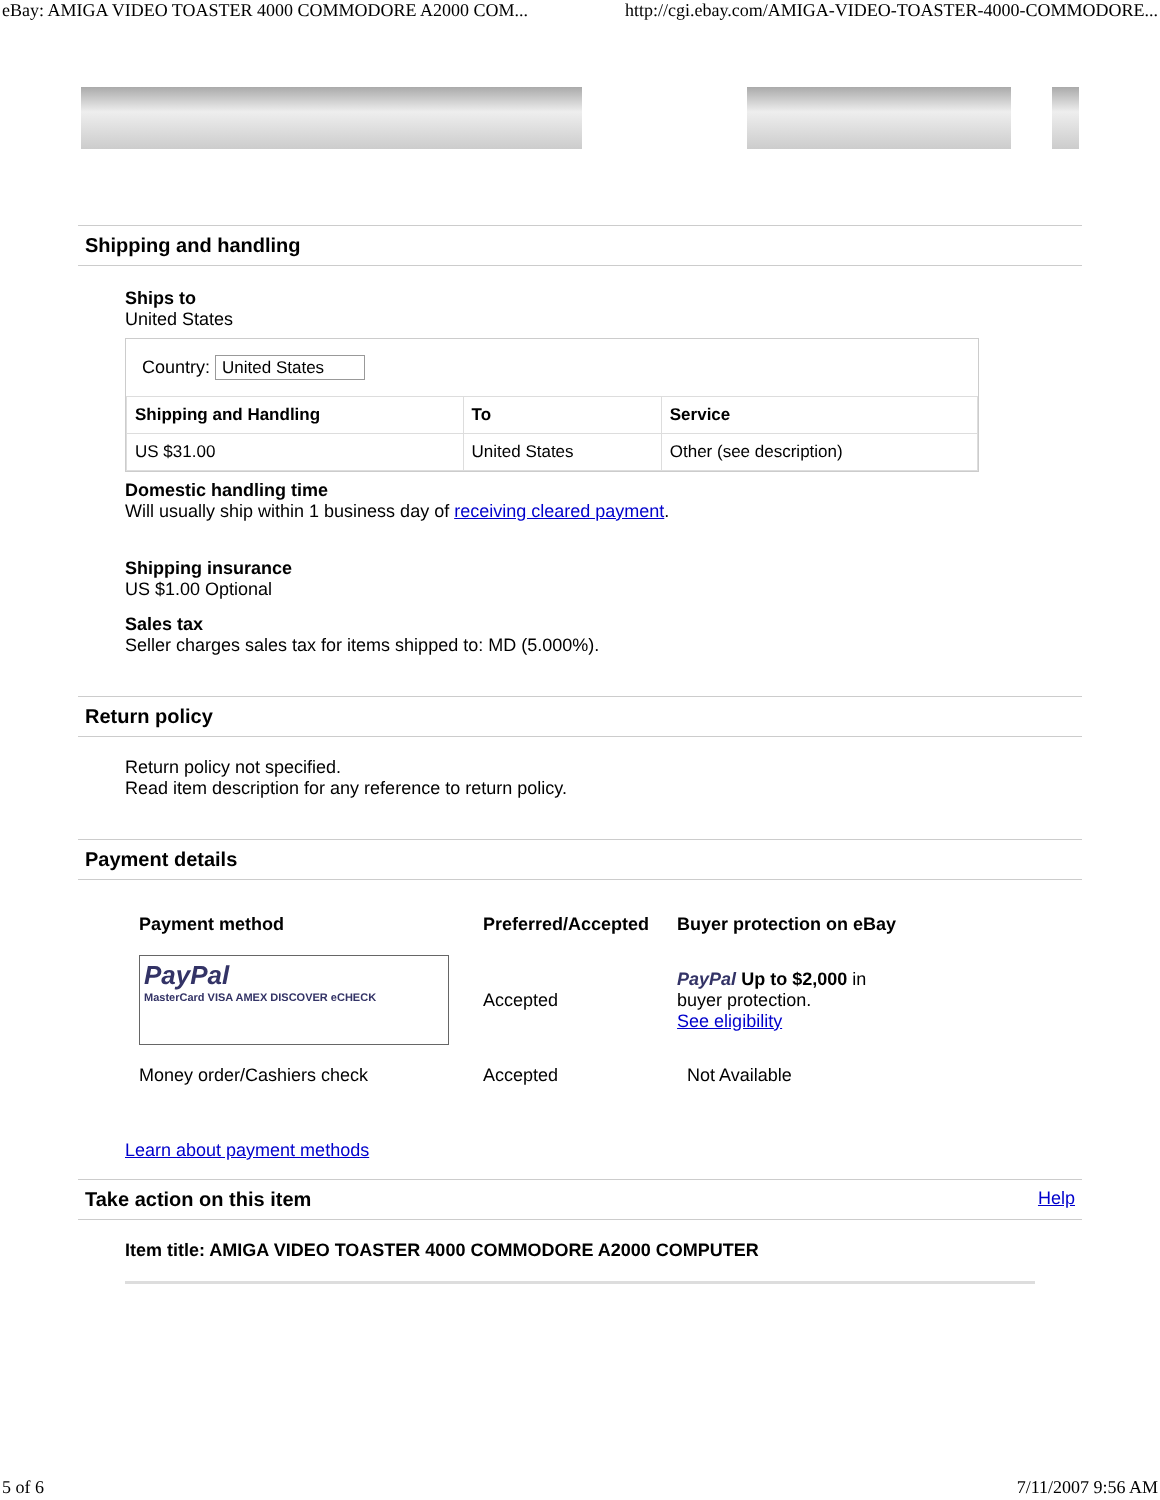eBay: AMIGA VIDEO TOASTER 4000 COMMODORE A2000 COM... http://cgi.ebay.com/AMIGA-VIDEO-TOASTER-4000-COMMODORE...
Shipping and handling
Ships to
United States
Country: United States
| Shipping and Handling | To | Service |
| --- | --- | --- |
| US $31.00 | United States | Other (see description) |
Domestic handling time
Will usually ship within 1 business day of receiving cleared payment.
Shipping insurance
US $1.00 Optional
Sales tax
Seller charges sales tax for items shipped to: MD (5.000%).
Return policy
Return policy not specified.
Read item description for any reference to return policy.
Payment details
| Payment method | Preferred/Accepted | Buyer protection on eBay |
| --- | --- | --- |
| PayPal MasterCard VISA AMEX DISCOVER eCHECK | Accepted | PayPal Up to $2,000 in buyer protection. See eligibility |
| Money order/Cashiers check | Accepted | Not Available |
Learn about payment methods
Take action on this item Help
Item title: AMIGA VIDEO TOASTER 4000 COMMODORE A2000 COMPUTER
5 of 6 7/11/2007 9:56 AM